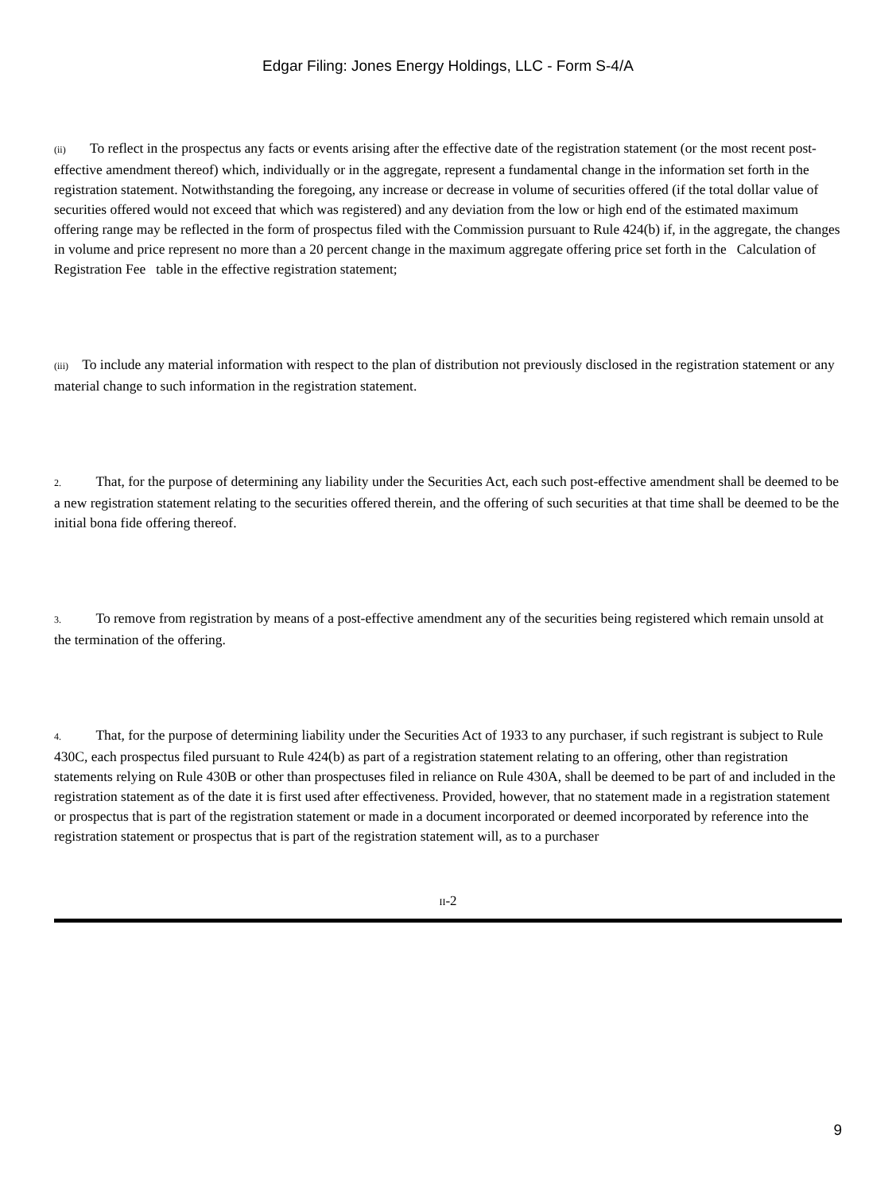Edgar Filing: Jones Energy Holdings, LLC - Form S-4/A
(ii) To reflect in the prospectus any facts or events arising after the effective date of the registration statement (or the most recent post-effective amendment thereof) which, individually or in the aggregate, represent a fundamental change in the information set forth in the registration statement. Notwithstanding the foregoing, any increase or decrease in volume of securities offered (if the total dollar value of securities offered would not exceed that which was registered) and any deviation from the low or high end of the estimated maximum offering range may be reflected in the form of prospectus filed with the Commission pursuant to Rule 424(b) if, in the aggregate, the changes in volume and price represent no more than a 20 percent change in the maximum aggregate offering price set forth in the Calculation of Registration Fee table in the effective registration statement;
(iii) To include any material information with respect to the plan of distribution not previously disclosed in the registration statement or any material change to such information in the registration statement.
2. That, for the purpose of determining any liability under the Securities Act, each such post-effective amendment shall be deemed to be a new registration statement relating to the securities offered therein, and the offering of such securities at that time shall be deemed to be the initial bona fide offering thereof.
3. To remove from registration by means of a post-effective amendment any of the securities being registered which remain unsold at the termination of the offering.
4. That, for the purpose of determining liability under the Securities Act of 1933 to any purchaser, if such registrant is subject to Rule 430C, each prospectus filed pursuant to Rule 424(b) as part of a registration statement relating to an offering, other than registration statements relying on Rule 430B or other than prospectuses filed in reliance on Rule 430A, shall be deemed to be part of and included in the registration statement as of the date it is first used after effectiveness. Provided, however, that no statement made in a registration statement or prospectus that is part of the registration statement or made in a document incorporated or deemed incorporated by reference into the registration statement or prospectus that is part of the registration statement will, as to a purchaser
II-2
9